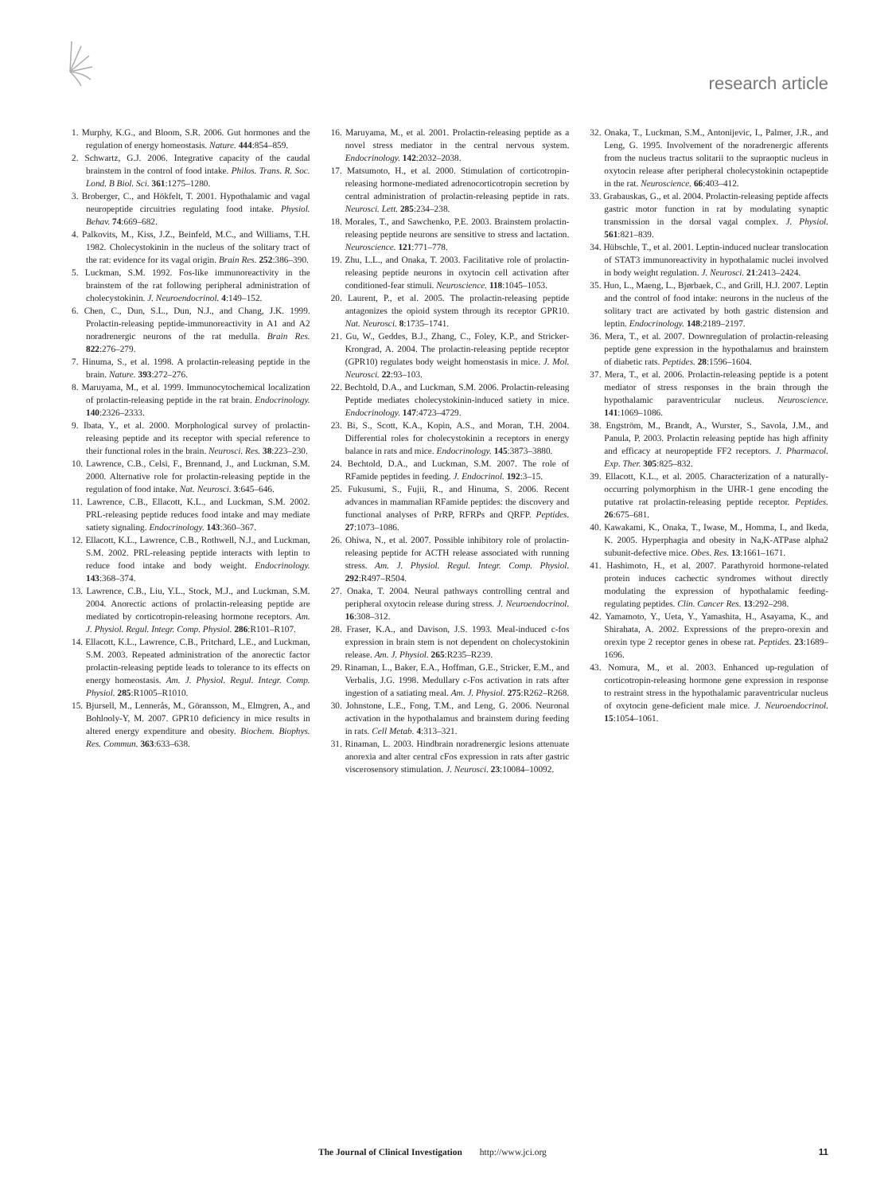research article
1. Murphy, K.G., and Bloom, S.R. 2006. Gut hormones and the regulation of energy homeostasis. Nature. 444:854–859.
2. Schwartz, G.J. 2006. Integrative capacity of the caudal brainstem in the control of food intake. Philos. Trans. R. Soc. Lond. B Biol. Sci. 361:1275–1280.
3. Broberger, C., and Hökfelt, T. 2001. Hypothalamic and vagal neuropeptide circuitries regulating food intake. Physiol. Behav. 74:669–682.
4. Palkovits, M., Kiss, J.Z., Beinfeld, M.C., and Williams, T.H. 1982. Cholecystokinin in the nucleus of the solitary tract of the rat: evidence for its vagal origin. Brain Res. 252:386–390.
5. Luckman, S.M. 1992. Fos-like immunoreactivity in the brainstem of the rat following peripheral administration of cholecystokinin. J. Neuroendocrinol. 4:149–152.
6. Chen, C., Dun, S.L., Dun, N.J., and Chang, J.K. 1999. Prolactin-releasing peptide-immunoreactivity in A1 and A2 noradrenergic neurons of the rat medulla. Brain Res. 822:276–279.
7. Hinuma, S., et al. 1998. A prolactin-releasing peptide in the brain. Nature. 393:272–276.
8. Maruyama, M., et al. 1999. Immunocytochemical localization of prolactin-releasing peptide in the rat brain. Endocrinology. 140:2326–2333.
9. Ibata, Y., et al. 2000. Morphological survey of prolactin-releasing peptide and its receptor with special reference to their functional roles in the brain. Neurosci. Res. 38:223–230.
10. Lawrence, C.B., Celsi, F., Brennand, J., and Luckman, S.M. 2000. Alternative role for prolactin-releasing peptide in the regulation of food intake. Nat. Neurosci. 3:645–646.
11. Lawrence, C.B., Ellacott, K.L., and Luckman, S.M. 2002. PRL-releasing peptide reduces food intake and may mediate satiety signaling. Endocrinology. 143:360–367.
12. Ellacott, K.L., Lawrence, C.B., Rothwell, N.J., and Luckman, S.M. 2002. PRL-releasing peptide interacts with leptin to reduce food intake and body weight. Endocrinology. 143:368–374.
13. Lawrence, C.B., Liu, Y.L., Stock, M.J., and Luckman, S.M. 2004. Anorectic actions of prolactin-releasing peptide are mediated by corticotropin-releasing hormone receptors. Am. J. Physiol. Regul. Integr. Comp. Physiol. 286:R101–R107.
14. Ellacott, K.L., Lawrence, C.B., Pritchard, L.E., and Luckman, S.M. 2003. Repeated administration of the anorectic factor prolactin-releasing peptide leads to tolerance to its effects on energy homeostasis. Am. J. Physiol. Regul. Integr. Comp. Physiol. 285:R1005–R1010.
15. Bjursell, M., Lennerås, M., Göransson, M., Elmgren, A., and Bohlooly-Y, M. 2007. GPR10 deficiency in mice results in altered energy expenditure and obesity. Biochem. Biophys. Res. Commun. 363:633–638.
16. Maruyama, M., et al. 2001. Prolactin-releasing peptide as a novel stress mediator in the central nervous system. Endocrinology. 142:2032–2038.
17. Matsumoto, H., et al. 2000. Stimulation of corticotropin-releasing hormone-mediated adrenocorticotropin secretion by central administration of prolactin-releasing peptide in rats. Neurosci. Lett. 285:234–238.
18. Morales, T., and Sawchenko, P.E. 2003. Brainstem prolactin-releasing peptide neurons are sensitive to stress and lactation. Neuroscience. 121:771–778.
19. Zhu, L.L., and Onaka, T. 2003. Facilitative role of prolactin-releasing peptide neurons in oxytocin cell activation after conditioned-fear stimuli. Neuroscience. 118:1045–1053.
20. Laurent, P., et al. 2005. The prolactin-releasing peptide antagonizes the opioid system through its receptor GPR10. Nat. Neurosci. 8:1735–1741.
21. Gu, W., Geddes, B.J., Zhang, C., Foley, K.P., and Stricker-Krongrad, A. 2004. The prolactin-releasing peptide receptor (GPR10) regulates body weight homeostasis in mice. J. Mol. Neurosci. 22:93–103.
22. Bechtold, D.A., and Luckman, S.M. 2006. Prolactin-releasing Peptide mediates cholecystokinin-induced satiety in mice. Endocrinology. 147:4723–4729.
23. Bi, S., Scott, K.A., Kopin, A.S., and Moran, T.H. 2004. Differential roles for cholecystokinin a receptors in energy balance in rats and mice. Endocrinology. 145:3873–3880.
24. Bechtold, D.A., and Luckman, S.M. 2007. The role of RFamide peptides in feeding. J. Endocrinol. 192:3–15.
25. Fukusumi, S., Fujii, R., and Hinuma, S. 2006. Recent advances in mammalian RFamide peptides: the discovery and functional analyses of PrRP, RFRPs and QRFP. Peptides. 27:1073–1086.
26. Ohiwa, N., et al. 2007. Possible inhibitory role of prolactin-releasing peptide for ACTH release associated with running stress. Am. J. Physiol. Regul. Integr. Comp. Physiol. 292:R497–R504.
27. Onaka, T. 2004. Neural pathways controlling central and peripheral oxytocin release during stress. J. Neuroendocrinol. 16:308–312.
28. Fraser, K.A., and Davison, J.S. 1993. Meal-induced c-fos expression in brain stem is not dependent on cholecystokinin release. Am. J. Physiol. 265:R235–R239.
29. Rinaman, L., Baker, E.A., Hoffman, G.E., Stricker, E.M., and Verbalis, J.G. 1998. Medullary c-Fos activation in rats after ingestion of a satiating meal. Am. J. Physiol. 275:R262–R268.
30. Johnstone, L.E., Fong, T.M., and Leng, G. 2006. Neuronal activation in the hypothalamus and brainstem during feeding in rats. Cell Metab. 4:313–321.
31. Rinaman, L. 2003. Hindbrain noradrenergic lesions attenuate anorexia and alter central cFos expression in rats after gastric viscerosensory stimulation. J. Neurosci. 23:10084–10092.
32. Onaka, T., Luckman, S.M., Antonijevic, I., Palmer, J.R., and Leng, G. 1995. Involvement of the noradrenergic afferents from the nucleus tractus solitarii to the supraoptic nucleus in oxytocin release after peripheral cholecystokinin octapeptide in the rat. Neuroscience. 66:403–412.
33. Grabauskas, G., et al. 2004. Prolactin-releasing peptide affects gastric motor function in rat by modulating synaptic transmission in the dorsal vagal complex. J. Physiol. 561:821–839.
34. Hübschle, T., et al. 2001. Leptin-induced nuclear translocation of STAT3 immunoreactivity in hypothalamic nuclei involved in body weight regulation. J. Neurosci. 21:2413–2424.
35. Huo, L., Maeng, L., Bjørbaek, C., and Grill, H.J. 2007. Leptin and the control of food intake: neurons in the nucleus of the solitary tract are activated by both gastric distension and leptin. Endocrinology. 148:2189–2197.
36. Mera, T., et al. 2007. Downregulation of prolactin-releasing peptide gene expression in the hypothalamus and brainstem of diabetic rats. Peptides. 28:1596–1604.
37. Mera, T., et al. 2006. Prolactin-releasing peptide is a potent mediator of stress responses in the brain through the hypothalamic paraventricular nucleus. Neuroscience. 141:1069–1086.
38. Engström, M., Brandt, A., Wurster, S., Savola, J.M., and Panula, P. 2003. Prolactin releasing peptide has high affinity and efficacy at neuropeptide FF2 receptors. J. Pharmacol. Exp. Ther. 305:825–832.
39. Ellacott, K.L., et al. 2005. Characterization of a naturally-occurring polymorphism in the UHR-1 gene encoding the putative rat prolactin-releasing peptide receptor. Peptides. 26:675–681.
40. Kawakami, K., Onaka, T., Iwase, M., Homma, I., and Ikeda, K. 2005. Hyperphagia and obesity in Na,K-ATPase alpha2 subunit-defective mice. Obes. Res. 13:1661–1671.
41. Hashimoto, H., et al. 2007. Parathyroid hormone-related protein induces cachectic syndromes without directly modulating the expression of hypothalamic feeding-regulating peptides. Clin. Cancer Res. 13:292–298.
42. Yamamoto, Y., Ueta, Y., Yamashita, H., Asayama, K., and Shirahata, A. 2002. Expressions of the prepro-orexin and orexin type 2 receptor genes in obese rat. Peptides. 23:1689–1696.
43. Nomura, M., et al. 2003. Enhanced up-regulation of corticotropin-releasing hormone gene expression in response to restraint stress in the hypothalamic paraventricular nucleus of oxytocin gene-deficient male mice. J. Neuroendocrinol. 15:1054–1061.
The Journal of Clinical Investigation http://www.jci.org 11